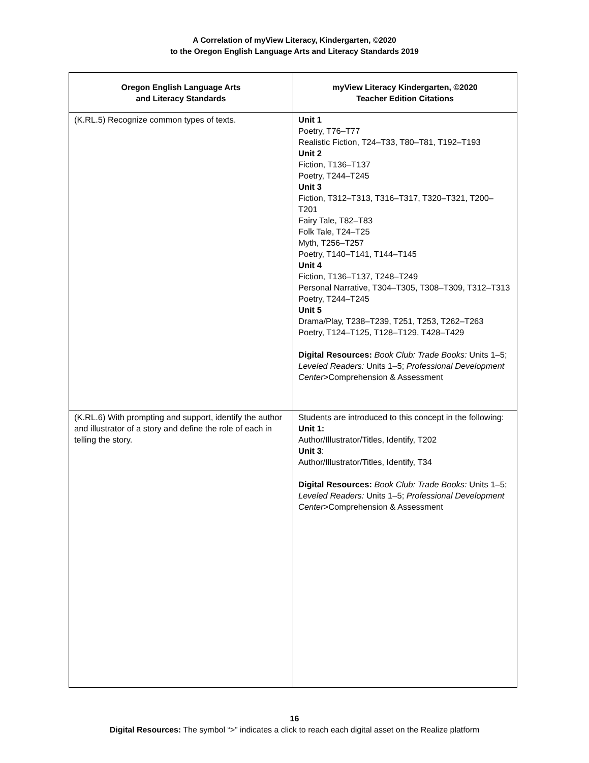A Correlation of myView Literacy, Kindergarten, ©2020
to the Oregon English Language Arts and Literacy Standards 2019
| Oregon English Language Arts and Literacy Standards | myView Literacy Kindergarten, ©2020 Teacher Edition Citations |
| --- | --- |
| (K.RL.5) Recognize common types of texts. | Unit 1 Poetry, T76–T77 Realistic Fiction, T24–T33, T80–T81, T192–T193 Unit 2 Fiction, T136–T137 Poetry, T244–T245 Unit 3 Fiction, T312–T313, T316–T317, T320–T321, T200–T201 Fairy Tale, T82–T83 Folk Tale, T24–T25 Myth, T256–T257 Poetry, T140–T141, T144–T145 Unit 4 Fiction, T136–T137, T248–T249 Personal Narrative, T304–T305, T308–T309, T312–T313 Poetry, T244–T245 Unit 5 Drama/Play, T238–T239, T251, T253, T262–T263 Poetry, T124–T125, T128–T129, T428–T429 Digital Resources: Book Club: Trade Books: Units 1–5; Leveled Readers: Units 1–5; Professional Development Center >Comprehension & Assessment |
| (K.RL.6) With prompting and support, identify the author and illustrator of a story and define the role of each in telling the story. | Students are introduced to this concept in the following: Unit 1: Author/Illustrator/Titles, Identify, T202 Unit 3 : Author/Illustrator/Titles, Identify, T34 Digital Resources: Book Club: Trade Books: Units 1–5; Leveled Readers: Units 1–5; Professional Development Center >Comprehension & Assessment |
16
Digital Resources: The symbol “>” indicates a click to reach each digital asset on the Realize platform